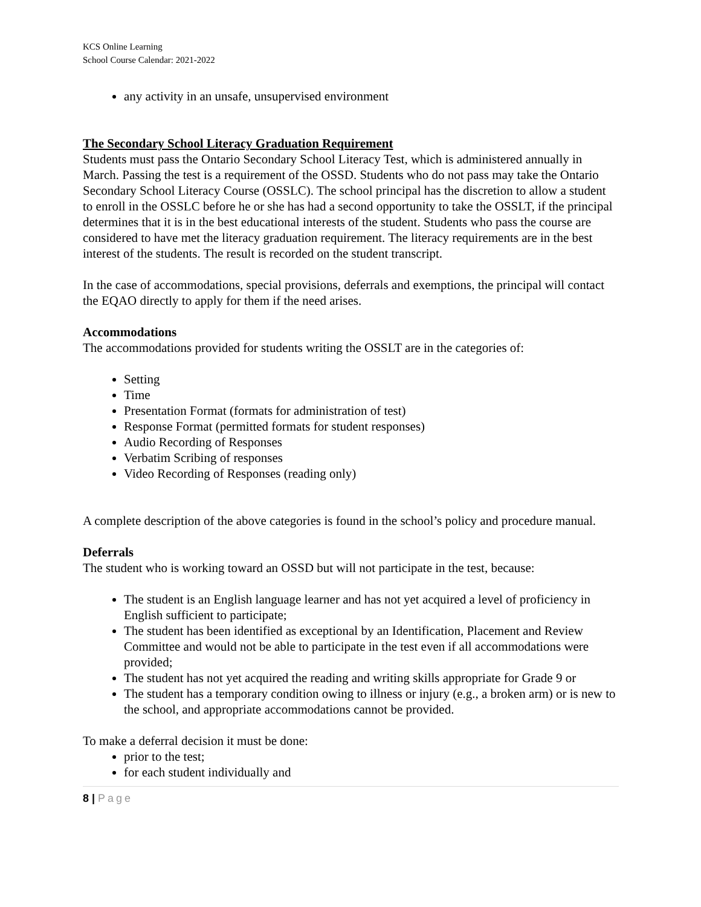KCS Online Learning
School Course Calendar: 2021-2022
any activity in an unsafe, unsupervised environment
The Secondary School Literacy Graduation Requirement
Students must pass the Ontario Secondary School Literacy Test, which is administered annually in March. Passing the test is a requirement of the OSSD. Students who do not pass may take the Ontario Secondary School Literacy Course (OSSLC). The school principal has the discretion to allow a student to enroll in the OSSLC before he or she has had a second opportunity to take the OSSLT, if the principal determines that it is in the best educational interests of the student. Students who pass the course are considered to have met the literacy graduation requirement. The literacy requirements are in the best interest of the students. The result is recorded on the student transcript.
In the case of accommodations, special provisions, deferrals and exemptions, the principal will contact the EQAO directly to apply for them if the need arises.
Accommodations
The accommodations provided for students writing the OSSLT are in the categories of:
Setting
Time
Presentation Format (formats for administration of test)
Response Format (permitted formats for student responses)
Audio Recording of Responses
Verbatim Scribing of responses
Video Recording of Responses (reading only)
A complete description of the above categories is found in the school’s policy and procedure manual.
Deferrals
The student who is working toward an OSSD but will not participate in the test, because:
The student is an English language learner and has not yet acquired a level of proficiency in English sufficient to participate;
The student has been identified as exceptional by an Identification, Placement and Review Committee and would not be able to participate in the test even if all accommodations were provided;
The student has not yet acquired the reading and writing skills appropriate for Grade 9 or
The student has a temporary condition owing to illness or injury (e.g., a broken arm) or is new to the school, and appropriate accommodations cannot be provided.
To make a deferral decision it must be done:
prior to the test;
for each student individually and
8 | Page